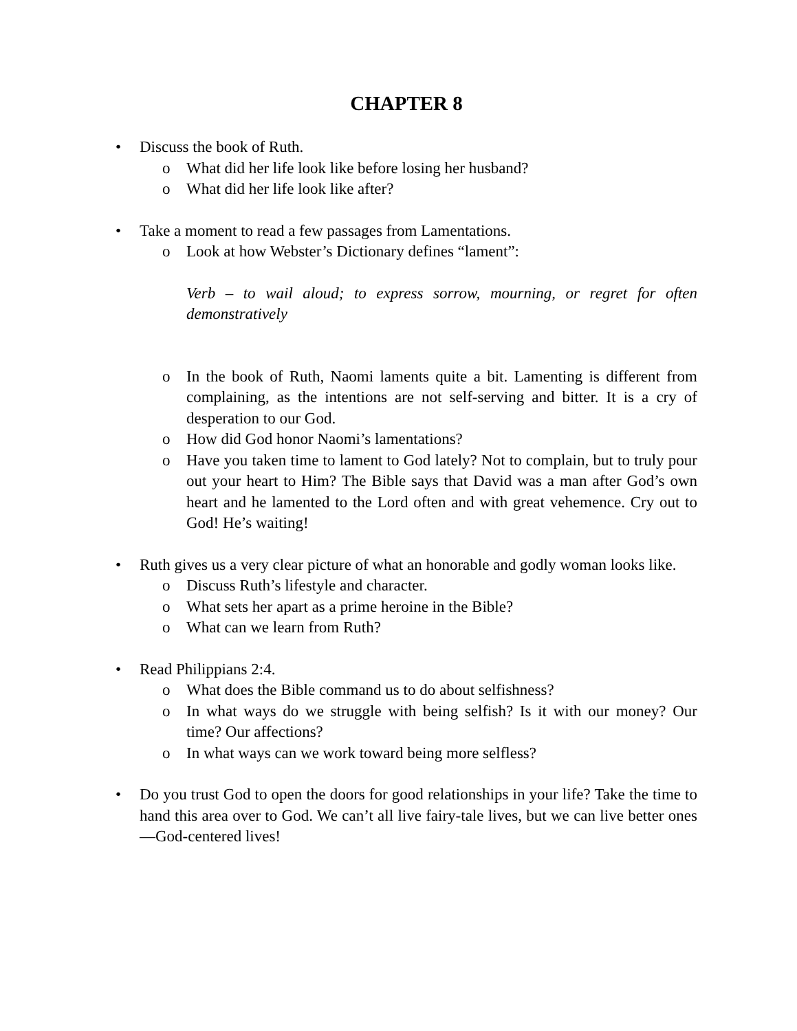CHAPTER 8
• Discuss the book of Ruth.
o What did her life look like before losing her husband?
o What did her life look like after?
• Take a moment to read a few passages from Lamentations.
o Look at how Webster’s Dictionary defines “lament”:
Verb – to wail aloud; to express sorrow, mourning, or regret for often demonstratively
o In the book of Ruth, Naomi laments quite a bit. Lamenting is different from complaining, as the intentions are not self-serving and bitter. It is a cry of desperation to our God.
o How did God honor Naomi’s lamentations?
o Have you taken time to lament to God lately? Not to complain, but to truly pour out your heart to Him? The Bible says that David was a man after God’s own heart and he lamented to the Lord often and with great vehemence. Cry out to God! He’s waiting!
• Ruth gives us a very clear picture of what an honorable and godly woman looks like.
o Discuss Ruth’s lifestyle and character.
o What sets her apart as a prime heroine in the Bible?
o What can we learn from Ruth?
• Read Philippians 2:4.
o What does the Bible command us to do about selfishness?
o In what ways do we struggle with being selfish? Is it with our money? Our time? Our affections?
o In what ways can we work toward being more selfless?
• Do you trust God to open the doors for good relationships in your life? Take the time to hand this area over to God. We can’t all live fairy-tale lives, but we can live better ones—God-centered lives!